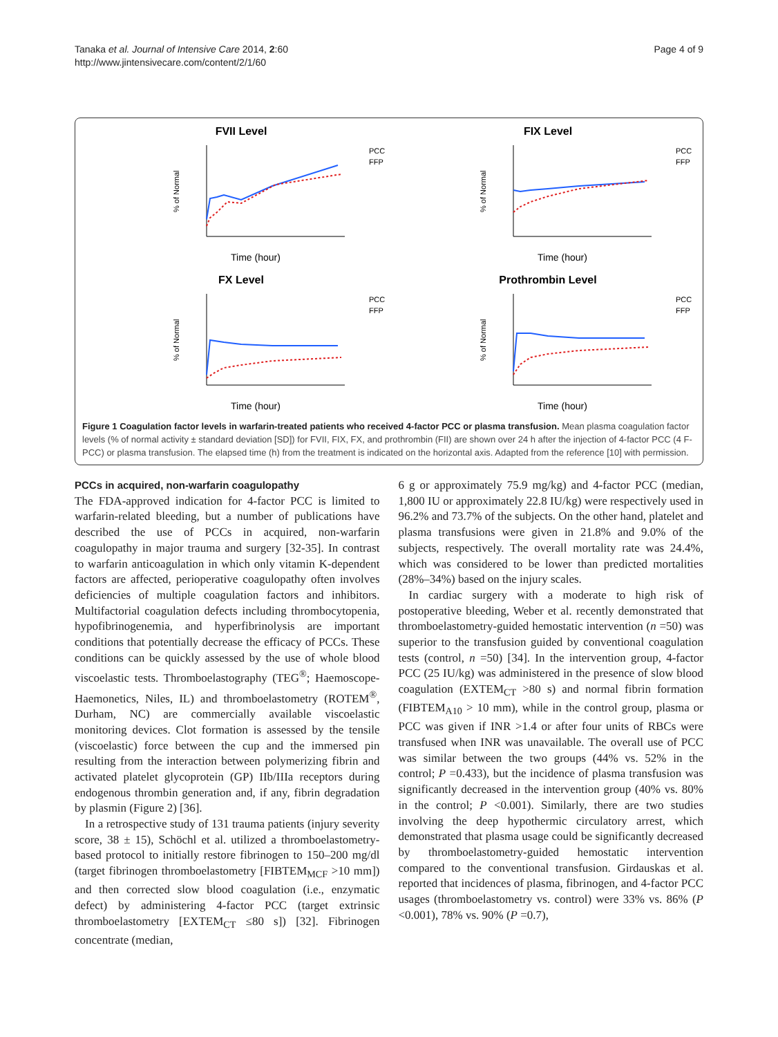Tanaka et al. Journal of Intensive Care 2014, 2:60
http://www.jintensivecare.com/content/2/1/60
Page 4 of 9
FVII Level
% of Normal
Time (hour)
PCC
FFP
FIX Level
% of Normal
Time (hour)
PCC
FFP
FX Level
% of Normal
Time (hour)
PCC
FFP
Prothrombin Level
% of Normal
Time (hour)
PCC
FFP
Figure 1 Coagulation factor levels in warfarin-treated patients who received 4-factor PCC or plasma transfusion. Mean plasma coagulation factor levels (% of normal activity ± standard deviation [SD]) for FVII, FIX, FX, and prothrombin (FII) are shown over 24 h after the injection of 4-factor PCC (4 F-PCC) or plasma transfusion. The elapsed time (h) from the treatment is indicated on the horizontal axis. Adapted from the reference [10] with permission.
PCCs in acquired, non-warfarin coagulopathy
The FDA-approved indication for 4-factor PCC is limited to warfarin-related bleeding, but a number of publications have described the use of PCCs in acquired, non-warfarin coagulopathy in major trauma and surgery [32-35]. In contrast to warfarin anticoagulation in which only vitamin K-dependent factors are affected, perioperative coagulopathy often involves deficiencies of multiple coagulation factors and inhibitors. Multifactorial coagulation defects including thrombocytopenia, hypofibrinogenemia, and hyperfibrinolysis are important conditions that potentially decrease the efficacy of PCCs. These conditions can be quickly assessed by the use of whole blood viscoelastic tests. Thromboelastography (TEG<sup>®</sup>; Haemoscope-Haemonetics, Niles, IL) and thromboelastometry (ROTEM<sup>®</sup>, Durham, NC) are commercially available viscoelastic monitoring devices. Clot formation is assessed by the tensile (viscoelastic) force between the cup and the immersed pin resulting from the interaction between polymerizing fibrin and activated platelet glycoprotein (GP) IIb/IIIa receptors during endogenous thrombin generation and, if any, fibrin degradation by plasmin (Figure 2) [36].
In a retrospective study of 131 trauma patients (injury severity score, 38 ± 15), Schöchl et al. utilized a thromboelastometry-based protocol to initially restore fibrinogen to 150–200 mg/dl (target fibrinogen thromboelastometry [FIBTEM<sub>MCF</sub> >10 mm]) and then corrected slow blood coagulation (i.e., enzymatic defect) by administering 4-factor PCC (target extrinsic thromboelastometry [EXTEM<sub>CT</sub> ≤80 s]) [32]. Fibrinogen concentrate (median,
6 g or approximately 75.9 mg/kg) and 4-factor PCC (median, 1,800 IU or approximately 22.8 IU/kg) were respectively used in 96.2% and 73.7% of the subjects. On the other hand, platelet and plasma transfusions were given in 21.8% and 9.0% of the subjects, respectively. The overall mortality rate was 24.4%, which was considered to be lower than predicted mortalities (28%–34%) based on the injury scales.
In cardiac surgery with a moderate to high risk of postoperative bleeding, Weber et al. recently demonstrated that thromboelastometry-guided hemostatic intervention (n =50) was superior to the transfusion guided by conventional coagulation tests (control, n =50) [34]. In the intervention group, 4-factor PCC (25 IU/kg) was administered in the presence of slow blood coagulation (EXTEM<sub>CT</sub> >80 s) and normal fibrin formation (FIBTEM<sub>A10</sub> > 10 mm), while in the control group, plasma or PCC was given if INR >1.4 or after four units of RBCs were transfused when INR was unavailable. The overall use of PCC was similar between the two groups (44% vs. 52% in the control; P =0.433), but the incidence of plasma transfusion was significantly decreased in the intervention group (40% vs. 80% in the control; P <0.001). Similarly, there are two studies involving the deep hypothermic circulatory arrest, which demonstrated that plasma usage could be significantly decreased by thromboelastometry-guided hemostatic intervention compared to the conventional transfusion. Girdauskas et al. reported that incidences of plasma, fibrinogen, and 4-factor PCC usages (thromboelastometry vs. control) were 33% vs. 86% (P <0.001), 78% vs. 90% (P =0.7),